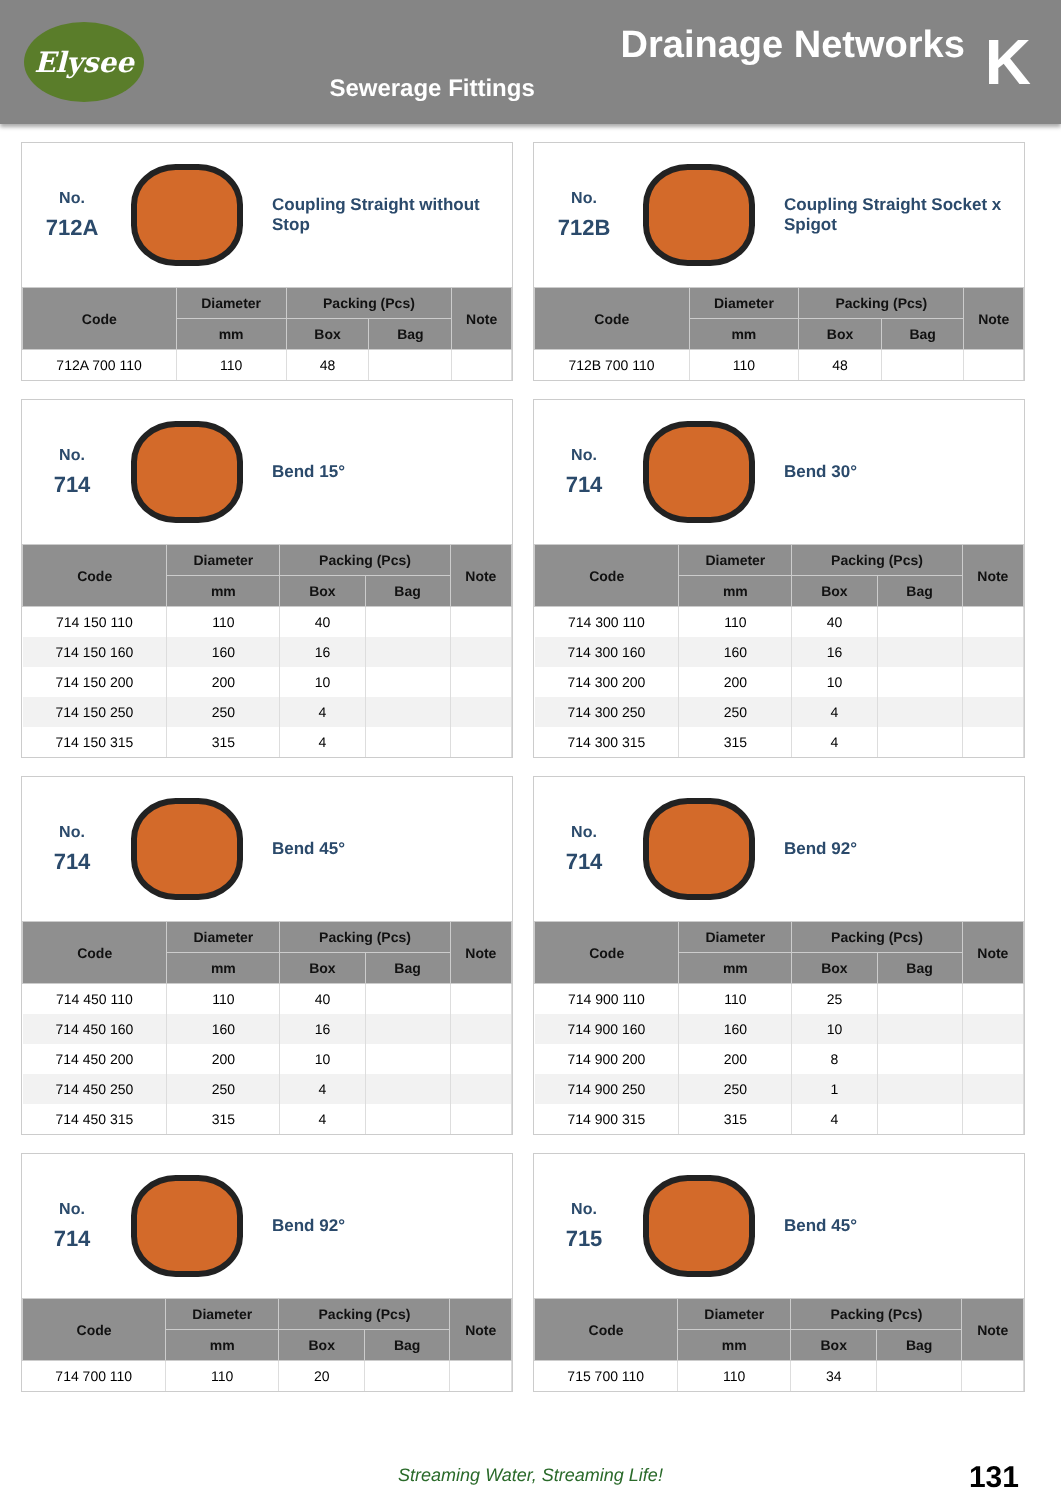Elysee
Drainage Networks
Sewerage Fittings
K
No.
712A
Coupling Straight without Stop
| Code | Diameter | Packing (Pcs) | | Note |
| --- | --- | --- | --- | --- |
| | mm | Box | Bag | |
| 712A 700 110 | 110 | 48 | | |
No.
712B
Coupling Straight Socket x Spigot
| Code | Diameter | Packing (Pcs) | | Note |
| --- | --- | --- | --- | --- |
| | mm | Box | Bag | |
| 712B 700 110 | 110 | 48 | | |
No.
714
Bend 15°
| Code | Diameter | Packing (Pcs) | | Note |
| --- | --- | --- | --- | --- |
| | mm | Box | Bag | |
| 714 150 110 | 110 | 40 | | |
| 714 150 160 | 160 | 16 | | |
| 714 150 200 | 200 | 10 | | |
| 714 150 250 | 250 | 4 | | |
| 714 150 315 | 315 | 4 | | |
No.
714
Bend 30°
| Code | Diameter | Packing (Pcs) | | Note |
| --- | --- | --- | --- | --- |
| | mm | Box | Bag | |
| 714 300 110 | 110 | 40 | | |
| 714 300 160 | 160 | 16 | | |
| 714 300 200 | 200 | 10 | | |
| 714 300 250 | 250 | 4 | | |
| 714 300 315 | 315 | 4 | | |
No.
714
Bend 45°
| Code | Diameter | Packing (Pcs) | | Note |
| --- | --- | --- | --- | --- |
| | mm | Box | Bag | |
| 714 450 110 | 110 | 40 | | |
| 714 450 160 | 160 | 16 | | |
| 714 450 200 | 200 | 10 | | |
| 714 450 250 | 250 | 4 | | |
| 714 450 315 | 315 | 4 | | |
No.
714
Bend 92°
| Code | Diameter | Packing (Pcs) | | Note |
| --- | --- | --- | --- | --- |
| | mm | Box | Bag | |
| 714 900 110 | 110 | 25 | | |
| 714 900 160 | 160 | 10 | | |
| 714 900 200 | 200 | 8 | | |
| 714 900 250 | 250 | 1 | | |
| 714 900 315 | 315 | 4 | | |
No.
714
Bend 92°
| Code | Diameter | Packing (Pcs) | | Note |
| --- | --- | --- | --- | --- |
| | mm | Box | Bag | |
| 714 700 110 | 110 | 20 | | |
No.
715
Bend 45°
| Code | Diameter | Packing (Pcs) | | Note |
| --- | --- | --- | --- | --- |
| | mm | Box | Bag | |
| 715 700 110 | 110 | 34 | | |
Streaming Water, Streaming Life!
131